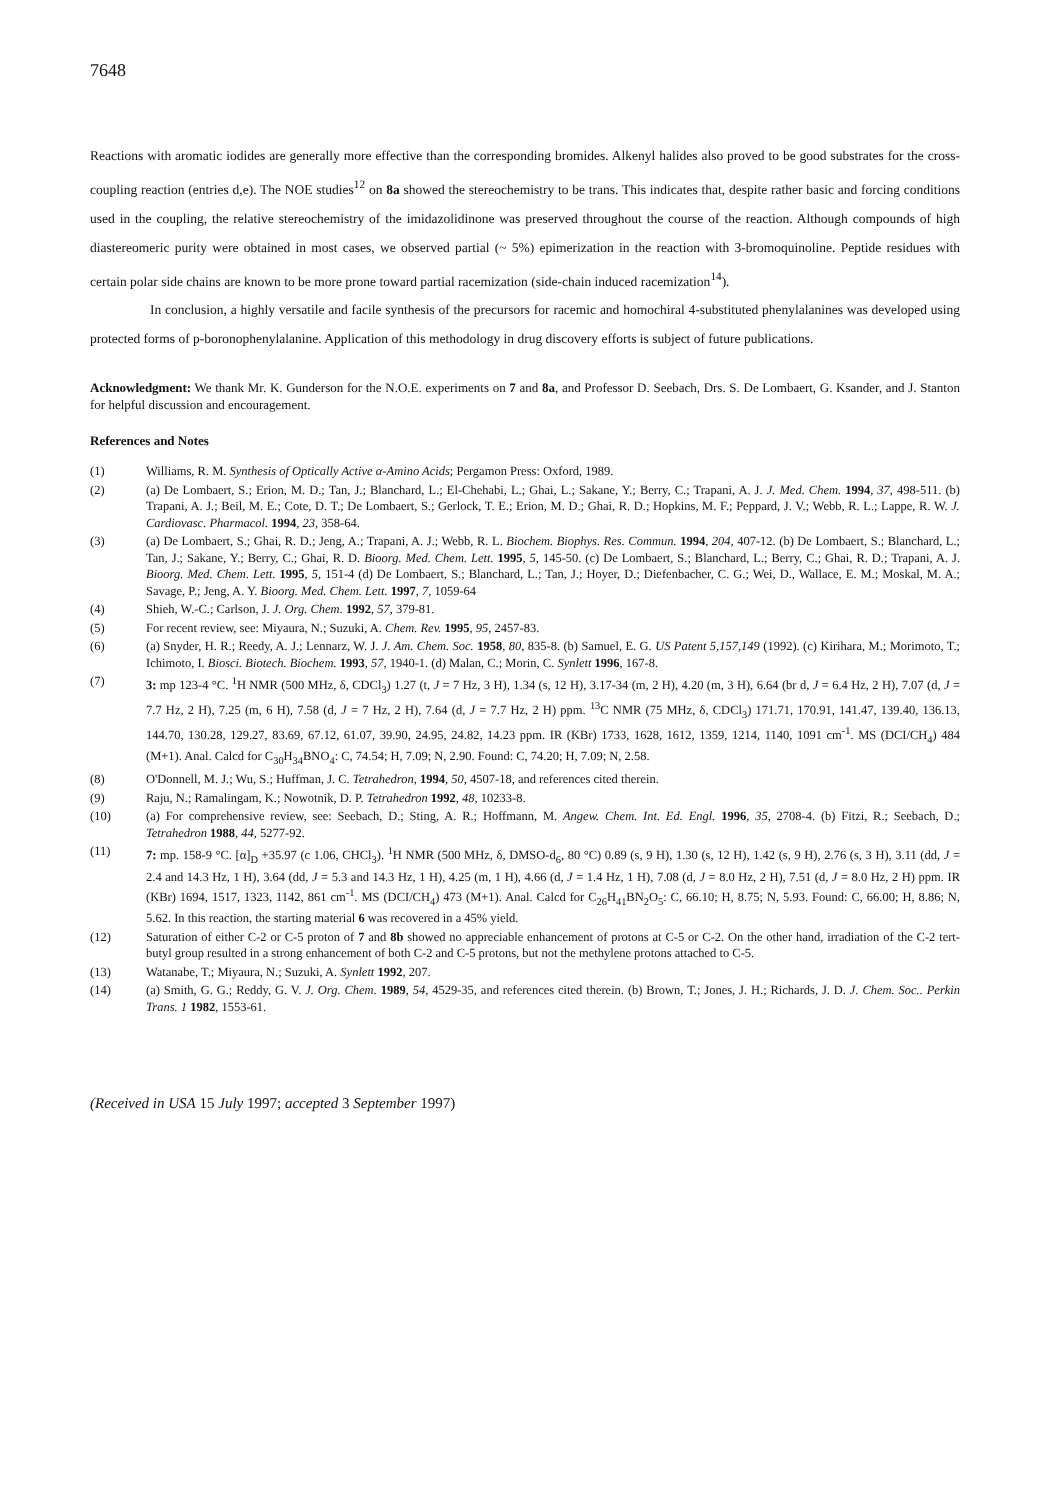7648
Reactions with aromatic iodides are generally more effective than the corresponding bromides. Alkenyl halides also proved to be good substrates for the cross-coupling reaction (entries d,e). The NOE studies<sup>12</sup> on 8a showed the stereochemistry to be trans. This indicates that, despite rather basic and forcing conditions used in the coupling, the relative stereochemistry of the imidazolidinone was preserved throughout the course of the reaction. Although compounds of high diastereomeric purity were obtained in most cases, we observed partial (~ 5%) epimerization in the reaction with 3-bromoquinoline. Peptide residues with certain polar side chains are known to be more prone toward partial racemization (side-chain induced racemization<sup>14</sup>).
In conclusion, a highly versatile and facile synthesis of the precursors for racemic and homochiral 4-substituted phenylalanines was developed using protected forms of p-boronophenylalanine. Application of this methodology in drug discovery efforts is subject of future publications.
Acknowledgment: We thank Mr. K. Gunderson for the N.O.E. experiments on 7 and 8a, and Professor D. Seebach, Drs. S. De Lombaert, G. Ksander, and J. Stanton for helpful discussion and encouragement.
References and Notes
(1) Williams, R. M. Synthesis of Optically Active α-Amino Acids; Pergamon Press: Oxford, 1989.
(2) (a) De Lombaert, S.; Erion, M. D.; Tan, J.; Blanchard, L.; El-Chehabi, L.; Ghai, L.; Sakane, Y.; Berry, C.; Trapani, A. J. J. Med. Chem. 1994, 37, 498-511. (b) Trapani, A. J.; Beil, M. E.; Cote, D. T.; De Lombaert, S.; Gerlock, T. E.; Erion, M. D.; Ghai, R. D.; Hopkins, M. F.; Peppard, J. V.; Webb, R. L.; Lappe, R. W. J. Cardiovasc. Pharmacol. 1994, 23, 358-64.
(3) (a) De Lombaert, S.; Ghai, R. D.; Jeng, A.; Trapani, A. J.; Webb, R. L. Biochem. Biophys. Res. Commun. 1994, 204, 407-12. (b) De Lombaert, S.; Blanchard, L.; Tan, J.; Sakane, Y.; Berry, C.; Ghai, R. D. Bioorg. Med. Chem. Lett. 1995, 5, 145-50. (c) De Lombaert, S.; Blanchard, L.; Berry, C.; Ghai, R. D.; Trapani, A. J. Bioorg. Med. Chem. Lett. 1995, 5, 151-4 (d) De Lombaert, S.; Blanchard, L.; Tan, J.; Hoyer, D.; Diefenbacher, C. G.; Wei, D., Wallace, E. M.; Moskal, M. A.; Savage, P.; Jeng, A. Y. Bioorg. Med. Chem. Lett. 1997, 7, 1059-64
(4) Shieh, W.-C.; Carlson, J. J. Org. Chem. 1992, 57, 379-81.
(5) For recent review, see: Miyaura, N.; Suzuki, A. Chem. Rev. 1995, 95, 2457-83.
(6) (a) Snyder, H. R.; Reedy, A. J.; Lennarz, W. J. J. Am. Chem. Soc. 1958, 80, 835-8. (b) Samuel, E. G. US Patent 5,157,149 (1992). (c) Kirihara, M.; Morimoto, T.; Ichimoto, I. Biosci. Biotech. Biochem. 1993, 57, 1940-1. (d) Malan, C.; Morin, C. Synlett 1996, 167-8.
(7) 3: mp 123-4 °C. <sup>1</sup>H NMR (500 MHz, δ, CDCl<sub>3</sub>) 1.27 (t, J = 7 Hz, 3 H), 1.34 (s, 12 H), 3.17-34 (m, 2 H), 4.20 (m, 3 H), 6.64 (br d, J = 6.4 Hz, 2 H), 7.07 (d, J = 7.7 Hz, 2 H), 7.25 (m, 6 H), 7.58 (d, J = 7 Hz, 2 H), 7.64 (d, J = 7.7 Hz, 2 H) ppm. <sup>13</sup>C NMR (75 MHz, δ, CDCl<sub>3</sub>) 171.71, 170.91, 141.47, 139.40, 136.13, 144.70, 130.28, 129.27, 83.69, 67.12, 61.07, 39.90, 24.95, 24.82, 14.23 ppm. IR (KBr) 1733, 1628, 1612, 1359, 1214, 1140, 1091 cm<sup>-1</sup>. MS (DCI/CH<sub>4</sub>) 484 (M+1). Anal. Calcd for C<sub>30</sub>H<sub>34</sub>BNO<sub>4</sub>: C, 74.54; H, 7.09; N, 2.90. Found: C, 74.20; H, 7.09; N, 2.58.
(8) O'Donnell, M. J.; Wu, S.; Huffman, J. C. Tetrahedron, 1994, 50, 4507-18, and references cited therein.
(9) Raju, N.; Ramalingam, K.; Nowotnik, D. P. Tetrahedron 1992, 48, 10233-8.
(10) (a) For comprehensive review, see: Seebach, D.; Sting, A. R.; Hoffmann, M. Angew. Chem. Int. Ed. Engl. 1996, 35, 2708-4. (b) Fitzi, R.; Seebach, D.; Tetrahedron 1988, 44, 5277-92.
(11) 7: mp. 158-9 °C. [α]<sub>D</sub> +35.97 (c 1.06, CHCl<sub>3</sub>). <sup>1</sup>H NMR (500 MHz, δ, DMSO-d<sub>6</sub>, 80 °C) 0.89 (s, 9 H), 1.30 (s, 12 H), 1.42 (s, 9 H), 2.76 (s, 3 H), 3.11 (dd, J = 2.4 and 14.3 Hz, 1 H), 3.64 (dd, J = 5.3 and 14.3 Hz, 1 H), 4.25 (m, 1 H), 4.66 (d, J = 1.4 Hz, 1 H), 7.08 (d, J = 8.0 Hz, 2 H), 7.51 (d, J = 8.0 Hz, 2 H) ppm. IR (KBr) 1694, 1517, 1323, 1142, 861 cm<sup>-1</sup>. MS (DCI/CH<sub>4</sub>) 473 (M+1). Anal. Calcd for C<sub>26</sub>H<sub>41</sub>BN<sub>2</sub>O<sub>5</sub>: C, 66.10; H, 8.75; N, 5.93. Found: C, 66.00; H, 8.86; N, 5.62. In this reaction, the starting material 6 was recovered in a 45% yield.
(12) Saturation of either C-2 or C-5 proton of 7 and 8b showed no appreciable enhancement of protons at C-5 or C-2. On the other hand, irradiation of the C-2 tert-butyl group resulted in a strong enhancement of both C-2 and C-5 protons, but not the methylene protons attached to C-5.
(13) Watanabe, T.; Miyaura, N.; Suzuki, A. Synlett 1992, 207.
(14) (a) Smith, G. G.; Reddy, G. V. J. Org. Chem. 1989, 54, 4529-35, and references cited therein. (b) Brown, T.; Jones, J. H.; Richards, J. D. J. Chem. Soc.. Perkin Trans. 1 1982, 1553-61.
(Received in USA 15 July 1997; accepted 3 September 1997)